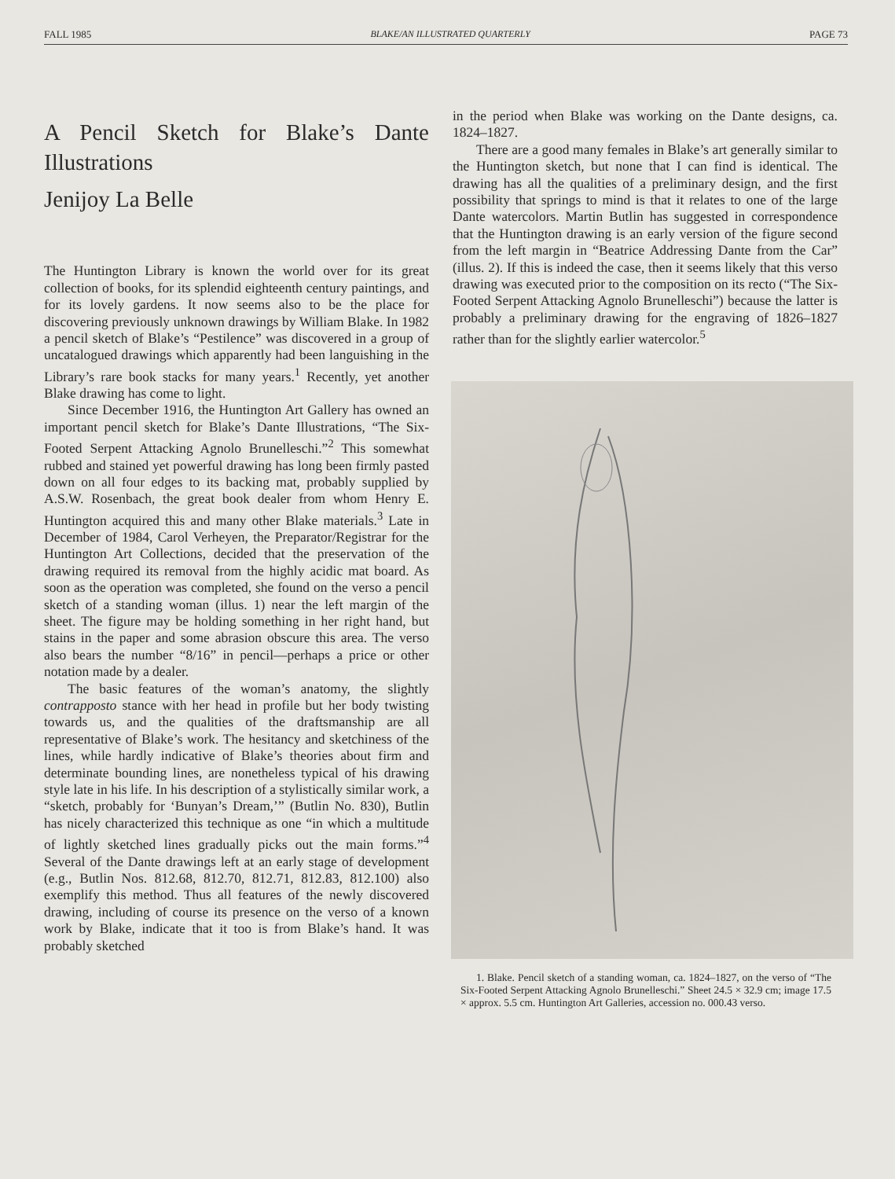FALL 1985 BLAKE/AN ILLUSTRATED QUARTERLY PAGE 73
A Pencil Sketch for Blake’s Dante Illustrations
Jenijoy La Belle
The Huntington Library is known the world over for its great collection of books, for its splendid eighteenth century paintings, and for its lovely gardens. It now seems also to be the place for discovering previously unknown drawings by William Blake. In 1982 a pencil sketch of Blake’s “Pestilence” was discovered in a group of uncatalogued drawings which apparently had been languishing in the Library’s rare book stacks for many years.<sup>1</sup> Recently, yet another Blake drawing has come to light.
Since December 1916, the Huntington Art Gallery has owned an important pencil sketch for Blake’s Dante Illustrations, “The Six-Footed Serpent Attacking Agnolo Brunelleschi.”<sup>2</sup> This somewhat rubbed and stained yet powerful drawing has long been firmly pasted down on all four edges to its backing mat, probably supplied by A.S.W. Rosenbach, the great book dealer from whom Henry E. Huntington acquired this and many other Blake materials.<sup>3</sup> Late in December of 1984, Carol Verheyen, the Preparator/Registrar for the Huntington Art Collections, decided that the preservation of the drawing required its removal from the highly acidic mat board. As soon as the operation was completed, she found on the verso a pencil sketch of a standing woman (illus. 1) near the left margin of the sheet. The figure may be holding something in her right hand, but stains in the paper and some abrasion obscure this area. The verso also bears the number “8/16” in pencil—perhaps a price or other notation made by a dealer.
The basic features of the woman’s anatomy, the slightly contrapposto stance with her head in profile but her body twisting towards us, and the qualities of the draftsmanship are all representative of Blake’s work. The hesitancy and sketchiness of the lines, while hardly indicative of Blake’s theories about firm and determinate bounding lines, are nonetheless typical of his drawing style late in his life. In his description of a stylistically similar work, a “sketch, probably for ‘Bunyan’s Dream,’” (Butlin No. 830), Butlin has nicely characterized this technique as one “in which a multitude of lightly sketched lines gradually picks out the main forms.”<sup>4</sup> Several of the Dante drawings left at an early stage of development (e.g., Butlin Nos. 812.68, 812.70, 812.71, 812.83, 812.100) also exemplify this method. Thus all features of the newly discovered drawing, including of course its presence on the verso of a known work by Blake, indicate that it too is from Blake’s hand. It was probably sketched
in the period when Blake was working on the Dante designs, ca. 1824–1827.
There are a good many females in Blake’s art generally similar to the Huntington sketch, but none that I can find is identical. The drawing has all the qualities of a preliminary design, and the first possibility that springs to mind is that it relates to one of the large Dante watercolors. Martin Butlin has suggested in correspondence that the Huntington drawing is an early version of the figure second from the left margin in “Beatrice Addressing Dante from the Car” (illus. 2). If this is indeed the case, then it seems likely that this verso drawing was executed prior to the composition on its recto (“The Six-Footed Serpent Attacking Agnolo Brunelleschi”) because the latter is probably a preliminary drawing for the engraving of 1826–1827 rather than for the slightly earlier watercolor.<sup>5</sup>
1. Blake. Pencil sketch of a standing woman, ca. 1824–1827, on the verso of “The Six-Footed Serpent Attacking Agnolo Brunelleschi.” Sheet 24.5 × 32.9 cm; image 17.5 × approx. 5.5 cm. Huntington Art Galleries, accession no. 000.43 verso.